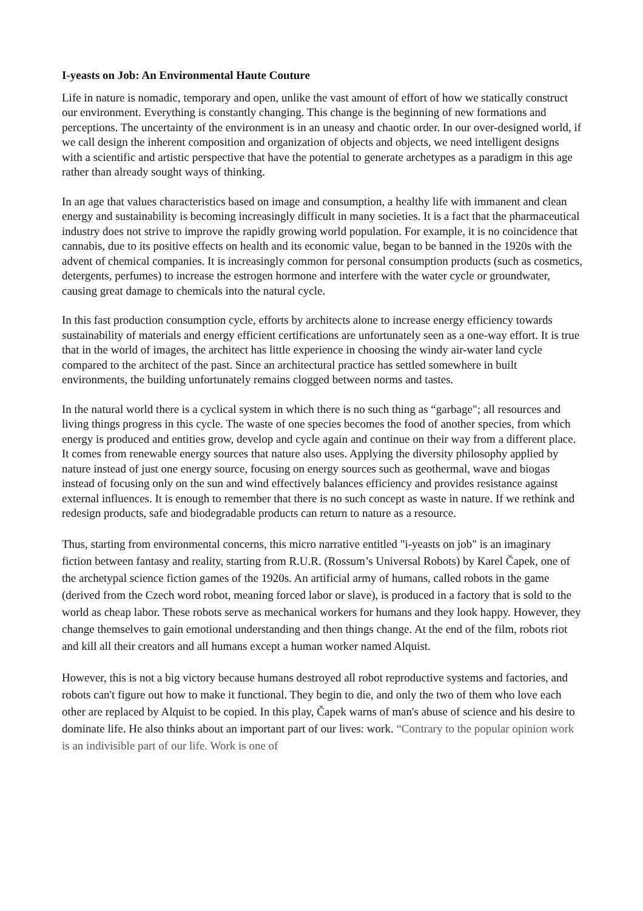I-yeasts on Job: An Environmental Haute Couture
Life in nature is nomadic, temporary and open, unlike the vast amount of effort of how we statically construct our environment. Everything is constantly changing. This change is the beginning of new formations and perceptions. The uncertainty of the environment is in an uneasy and chaotic order. In our over-designed world, if we call design the inherent composition and organization of objects and objects, we need intelligent designs with a scientific and artistic perspective that have the potential to generate archetypes as a paradigm in this age rather than already sought ways of thinking.
In an age that values characteristics based on image and consumption, a healthy life with immanent and clean energy and sustainability is becoming increasingly difficult in many societies. It is a fact that the pharmaceutical industry does not strive to improve the rapidly growing world population. For example, it is no coincidence that cannabis, due to its positive effects on health and its economic value, began to be banned in the 1920s with the advent of chemical companies. It is increasingly common for personal consumption products (such as cosmetics, detergents, perfumes) to increase the estrogen hormone and interfere with the water cycle or groundwater, causing great damage to chemicals into the natural cycle.
In this fast production consumption cycle, efforts by architects alone to increase energy efficiency towards sustainability of materials and energy efficient certifications are unfortunately seen as a one-way effort. It is true that in the world of images, the architect has little experience in choosing the windy air-water land cycle compared to the architect of the past. Since an architectural practice has settled somewhere in built environments, the building unfortunately remains clogged between norms and tastes.
In the natural world there is a cyclical system in which there is no such thing as “garbage"; all resources and living things progress in this cycle. The waste of one species becomes the food of another species, from which energy is produced and entities grow, develop and cycle again and continue on their way from a different place. It comes from renewable energy sources that nature also uses. Applying the diversity philosophy applied by nature instead of just one energy source, focusing on energy sources such as geothermal, wave and biogas instead of focusing only on the sun and wind effectively balances efficiency and provides resistance against external influences. It is enough to remember that there is no such concept as waste in nature. If we rethink and redesign products, safe and biodegradable products can return to nature as a resource.
Thus, starting from environmental concerns, this micro narrative entitled "i-yeasts on job" is an imaginary fiction between fantasy and reality, starting from R.U.R. (Rossum’s Universal Robots) by Karel Čapek, one of the archetypal science fiction games of the 1920s. An artificial army of humans, called robots in the game (derived from the Czech word robot, meaning forced labor or slave), is produced in a factory that is sold to the world as cheap labor. These robots serve as mechanical workers for humans and they look happy. However, they change themselves to gain emotional understanding and then things change. At the end of the film, robots riot and kill all their creators and all humans except a human worker named Alquist.
However, this is not a big victory because humans destroyed all robot reproductive systems and factories, and robots can't figure out how to make it functional. They begin to die, and only the two of them who love each other are replaced by Alquist to be copied. In this play, Čapek warns of man's abuse of science and his desire to dominate life. He also thinks about an important part of our lives: work. “Contrary to the popular opinion work is an indivisible part of our life. Work is one of